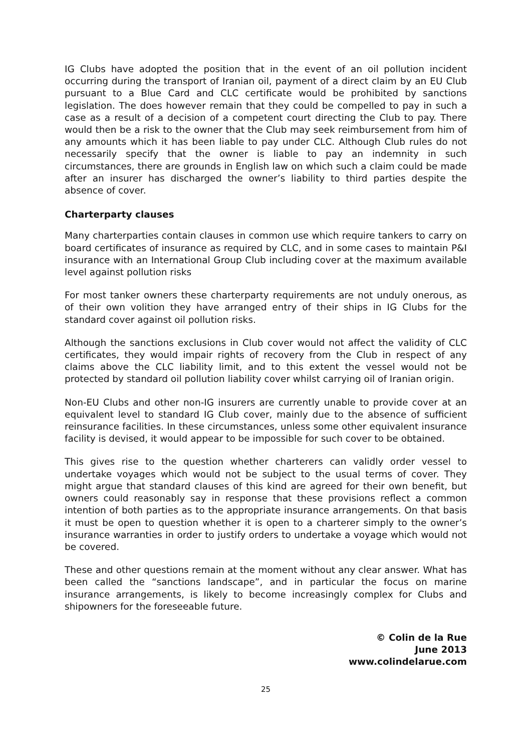IG Clubs have adopted the position that in the event of an oil pollution incident occurring during the transport of Iranian oil, payment of a direct claim by an EU Club pursuant to a Blue Card and CLC certificate would be prohibited by sanctions legislation. The does however remain that they could be compelled to pay in such a case as a result of a decision of a competent court directing the Club to pay. There would then be a risk to the owner that the Club may seek reimbursement from him of any amounts which it has been liable to pay under CLC. Although Club rules do not necessarily specify that the owner is liable to pay an indemnity in such circumstances, there are grounds in English law on which such a claim could be made after an insurer has discharged the owner’s liability to third parties despite the absence of cover.
Charterparty clauses
Many charterparties contain clauses in common use which require tankers to carry on board certificates of insurance as required by CLC, and in some cases to maintain P&I insurance with an International Group Club including cover at the maximum available level against pollution risks
For most tanker owners these charterparty requirements are not unduly onerous, as of their own volition they have arranged entry of their ships in IG Clubs for the standard cover against oil pollution risks.
Although the sanctions exclusions in Club cover would not affect the validity of CLC certificates, they would impair rights of recovery from the Club in respect of any claims above the CLC liability limit, and to this extent the vessel would not be protected by standard oil pollution liability cover whilst carrying oil of Iranian origin.
Non-EU Clubs and other non-IG insurers are currently unable to provide cover at an equivalent level to standard IG Club cover, mainly due to the absence of sufficient reinsurance facilities. In these circumstances, unless some other equivalent insurance facility is devised, it would appear to be impossible for such cover to be obtained.
This gives rise to the question whether charterers can validly order vessel to undertake voyages which would not be subject to the usual terms of cover. They might argue that standard clauses of this kind are agreed for their own benefit, but owners could reasonably say in response that these provisions reflect a common intention of both parties as to the appropriate insurance arrangements. On that basis it must be open to question whether it is open to a charterer simply to the owner’s insurance warranties in order to justify orders to undertake a voyage which would not be covered.
These and other questions remain at the moment without any clear answer. What has been called the “sanctions landscape”, and in particular the focus on marine insurance arrangements, is likely to become increasingly complex for Clubs and shipowners for the foreseeable future.
© Colin de la Rue
June 2013
www.colindelarue.com
25